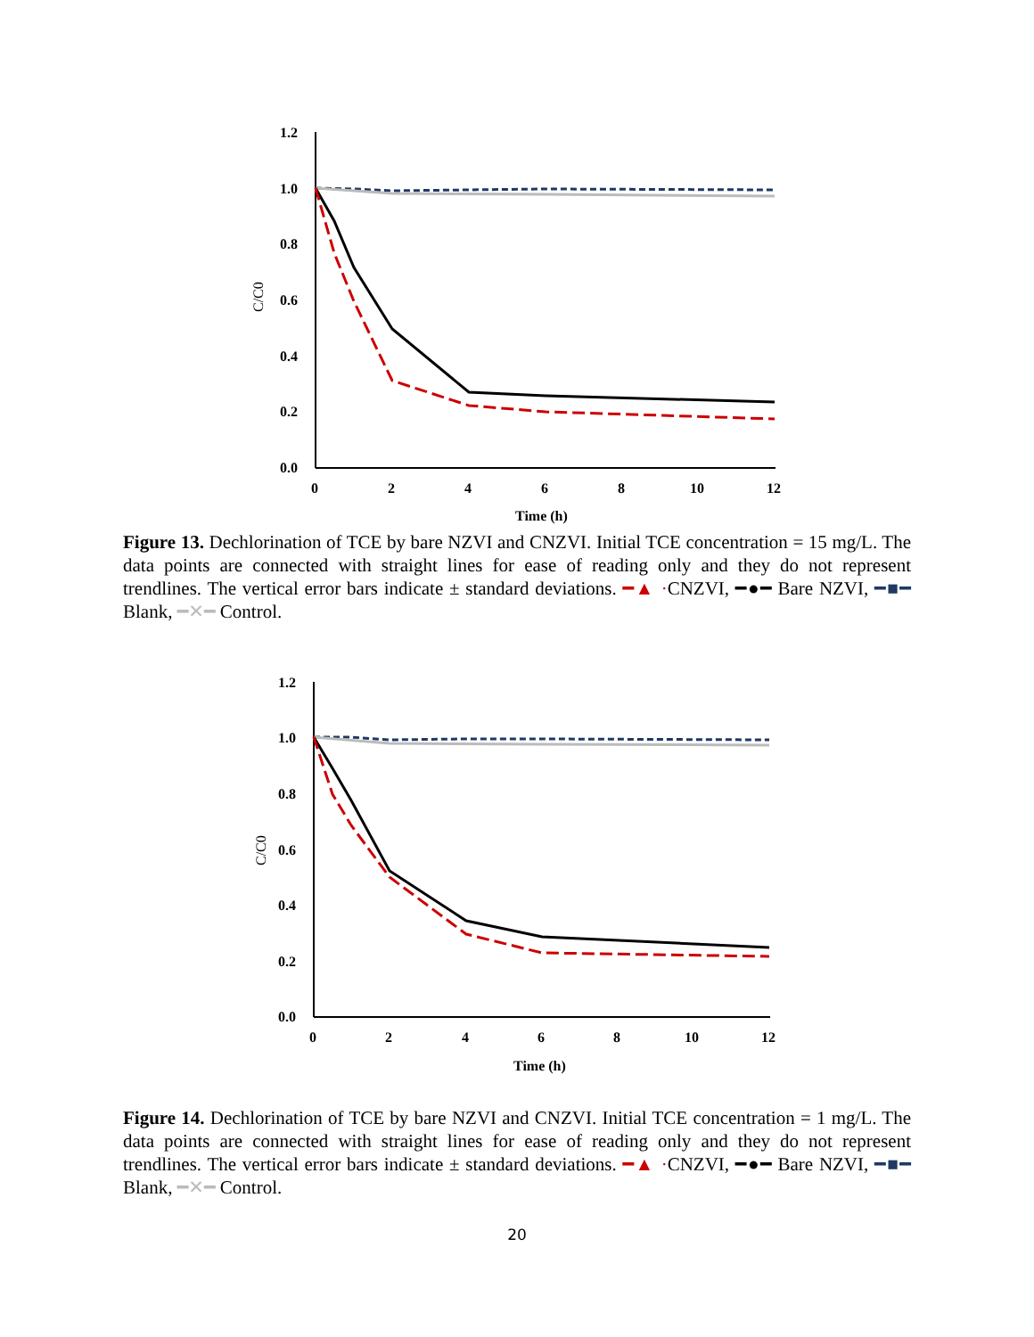1.2
1.0
0.8
0.6
0.4
0.2
0.0
0
2
4
6
8
10
12
Time (h)
C/C0
Figure 13. Dechlorination of TCE by bare NZVI and CNZVI. Initial TCE concentration = 15 mg/L. The data points are connected with straight lines for ease of reading only and they do not represent trendlines. The vertical error bars indicate ± standard deviations. ━▲ ·CNZVI, ━●━ Bare NZVI, ━■━ Blank, ━✕━ Control.
1.2
1.0
0.8
0.6
0.4
0.2
0.0
0
2
4
6
8
10
12
Time (h)
C/C0
Figure 14. Dechlorination of TCE by bare NZVI and CNZVI. Initial TCE concentration = 1 mg/L. The data points are connected with straight lines for ease of reading only and they do not represent trendlines. The vertical error bars indicate ± standard deviations. ━▲ ·CNZVI, ━●━ Bare NZVI, ━■━ Blank, ━✕━ Control.
20